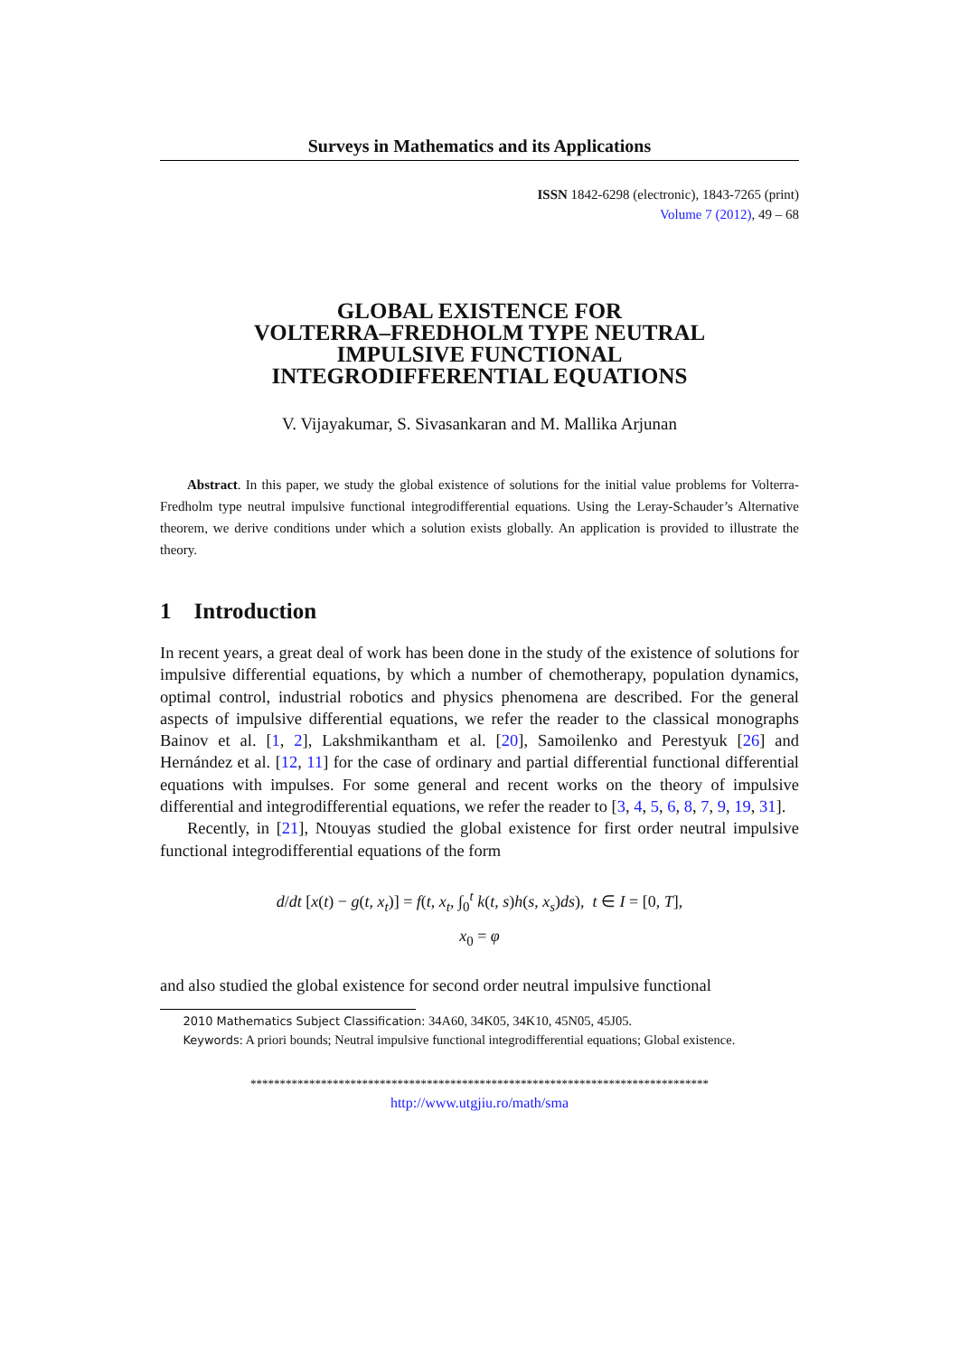Surveys in Mathematics and its Applications
ISSN 1842-6298 (electronic), 1843-7265 (print)
Volume 7 (2012), 49 – 68
GLOBAL EXISTENCE FOR
VOLTERRA–FREDHOLM TYPE NEUTRAL
IMPULSIVE FUNCTIONAL
INTEGRODIFFERENTIAL EQUATIONS
V. Vijayakumar, S. Sivasankaran and M. Mallika Arjunan
Abstract. In this paper, we study the global existence of solutions for the initial value problems for Volterra-Fredholm type neutral impulsive functional integrodifferential equations. Using the Leray-Schauder’s Alternative theorem, we derive conditions under which a solution exists globally. An application is provided to illustrate the theory.
1 Introduction
In recent years, a great deal of work has been done in the study of the existence of solutions for impulsive differential equations, by which a number of chemotherapy, population dynamics, optimal control, industrial robotics and physics phenomena are described. For the general aspects of impulsive differential equations, we refer the reader to the classical monographs Bainov et al. [1, 2], Lakshmikantham et al. [20], Samoilenko and Perestyuk [26] and Hernández et al. [12, 11] for the case of ordinary and partial differential functional differential equations with impulses. For some general and recent works on the theory of impulsive differential and integrodifferential equations, we refer the reader to [3, 4, 5, 6, 8, 7, 9, 19, 31].
Recently, in [21], Ntouyas studied the global existence for first order neutral impulsive functional integrodifferential equations of the form
d/dt [x(t) − g(t, x<sub>t</sub>)] = f(t, x<sub>t</sub>, ∫<sub>0</sub><sup>t</sup> k(t, s)h(s, x<sub>s</sub>)ds), t ∈ I = [0, T],
x<sub>0</sub> = φ
and also studied the global existence for second order neutral impulsive functional
2010 Mathematics Subject Classification: 34A60, 34K05, 34K10, 45N05, 45J05.
Keywords: A priori bounds; Neutral impulsive functional integrodifferential equations; Global existence.
******************************************************************************
http://www.utgjiu.ro/math/sma